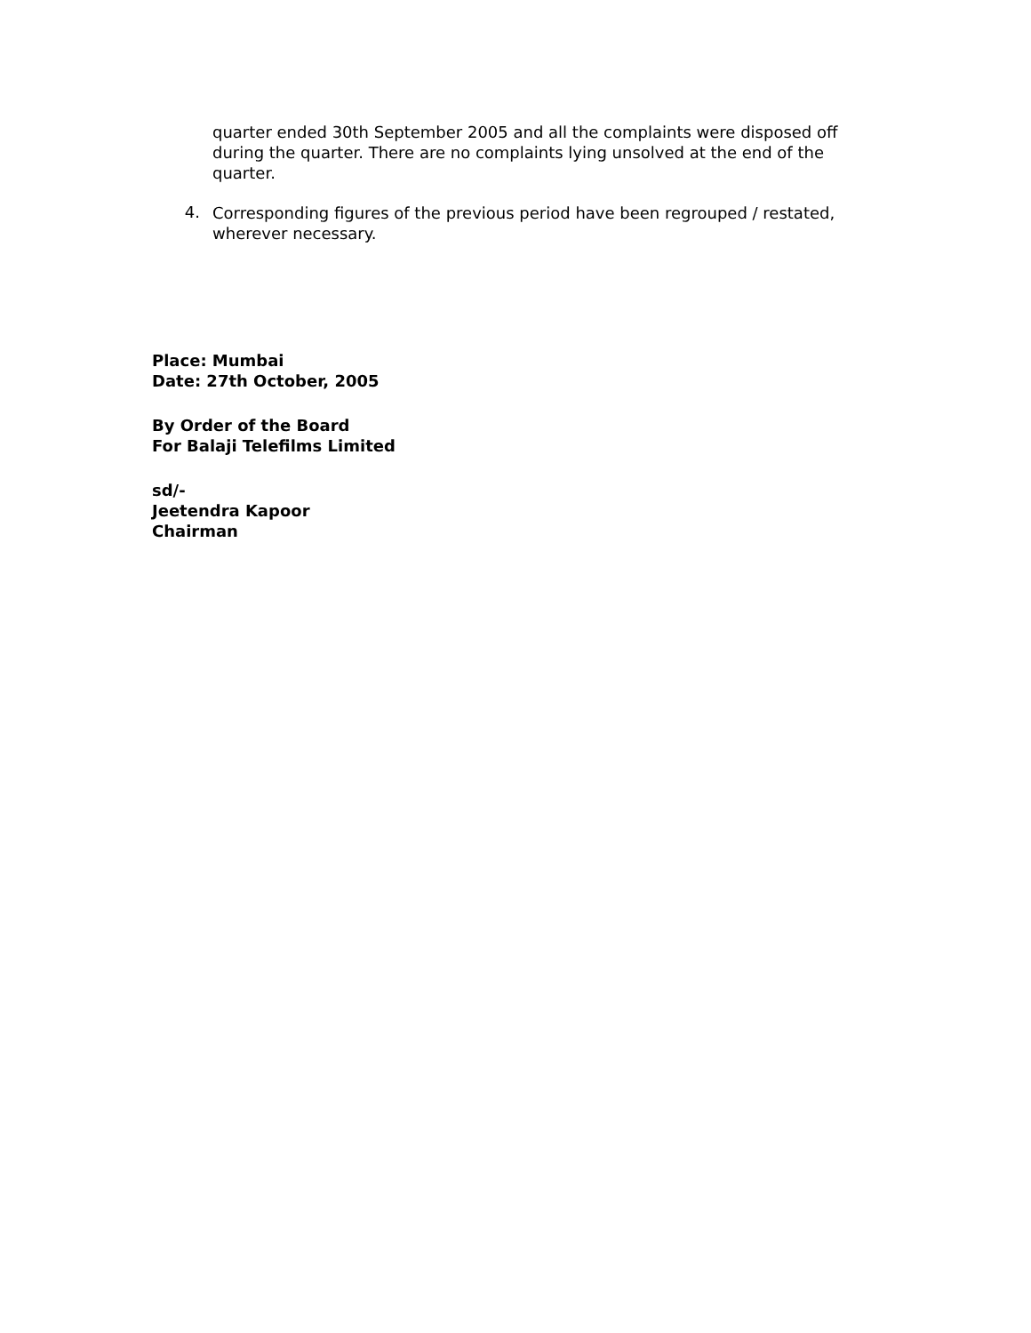quarter ended 30th September 2005 and all the complaints were disposed off during the quarter. There are no complaints lying unsolved at the end of the quarter.
4.
Corresponding figures of the previous period have been regrouped / restated, wherever necessary.
Place: Mumbai
Date: 27th October, 2005
By Order of the Board
For Balaji Telefilms Limited
sd/-
Jeetendra Kapoor
Chairman